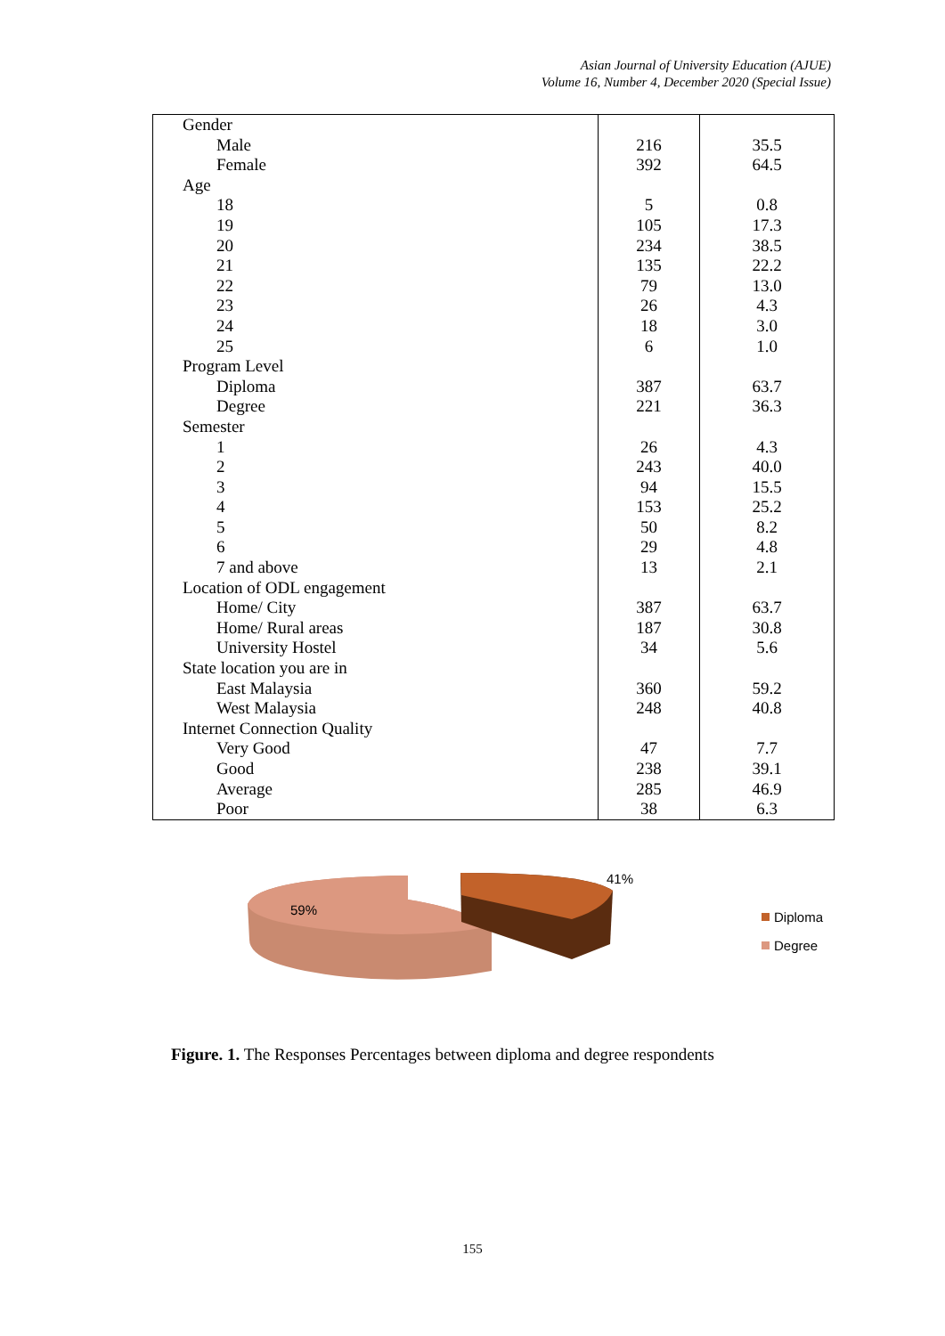Asian Journal of University Education (AJUE)
Volume 16, Number 4, December 2020 (Special Issue)
| Gender | | |
| Male | 216 | 35.5 |
| Female | 392 | 64.5 |
| Age | | |
| 18 | 5 | 0.8 |
| 19 | 105 | 17.3 |
| 20 | 234 | 38.5 |
| 21 | 135 | 22.2 |
| 22 | 79 | 13.0 |
| 23 | 26 | 4.3 |
| 24 | 18 | 3.0 |
| 25 | 6 | 1.0 |
| Program Level | | |
| Diploma | 387 | 63.7 |
| Degree | 221 | 36.3 |
| Semester | | |
| 1 | 26 | 4.3 |
| 2 | 243 | 40.0 |
| 3 | 94 | 15.5 |
| 4 | 153 | 25.2 |
| 5 | 50 | 8.2 |
| 6 | 29 | 4.8 |
| 7 and above | 13 | 2.1 |
| Location of ODL engagement | | |
| Home/ City | 387 | 63.7 |
| Home/ Rural areas | 187 | 30.8 |
| University Hostel | 34 | 5.6 |
| State location you are in | | |
| East Malaysia | 360 | 59.2 |
| West Malaysia | 248 | 40.8 |
| Internet Connection Quality | | |
| Very Good | 47 | 7.7 |
| Good | 238 | 39.1 |
| Average | 285 | 46.9 |
| Poor | 38 | 6.3 |
59%
41%
Diploma
Degree
Figure. 1. The Responses Percentages between diploma and degree respondents
155